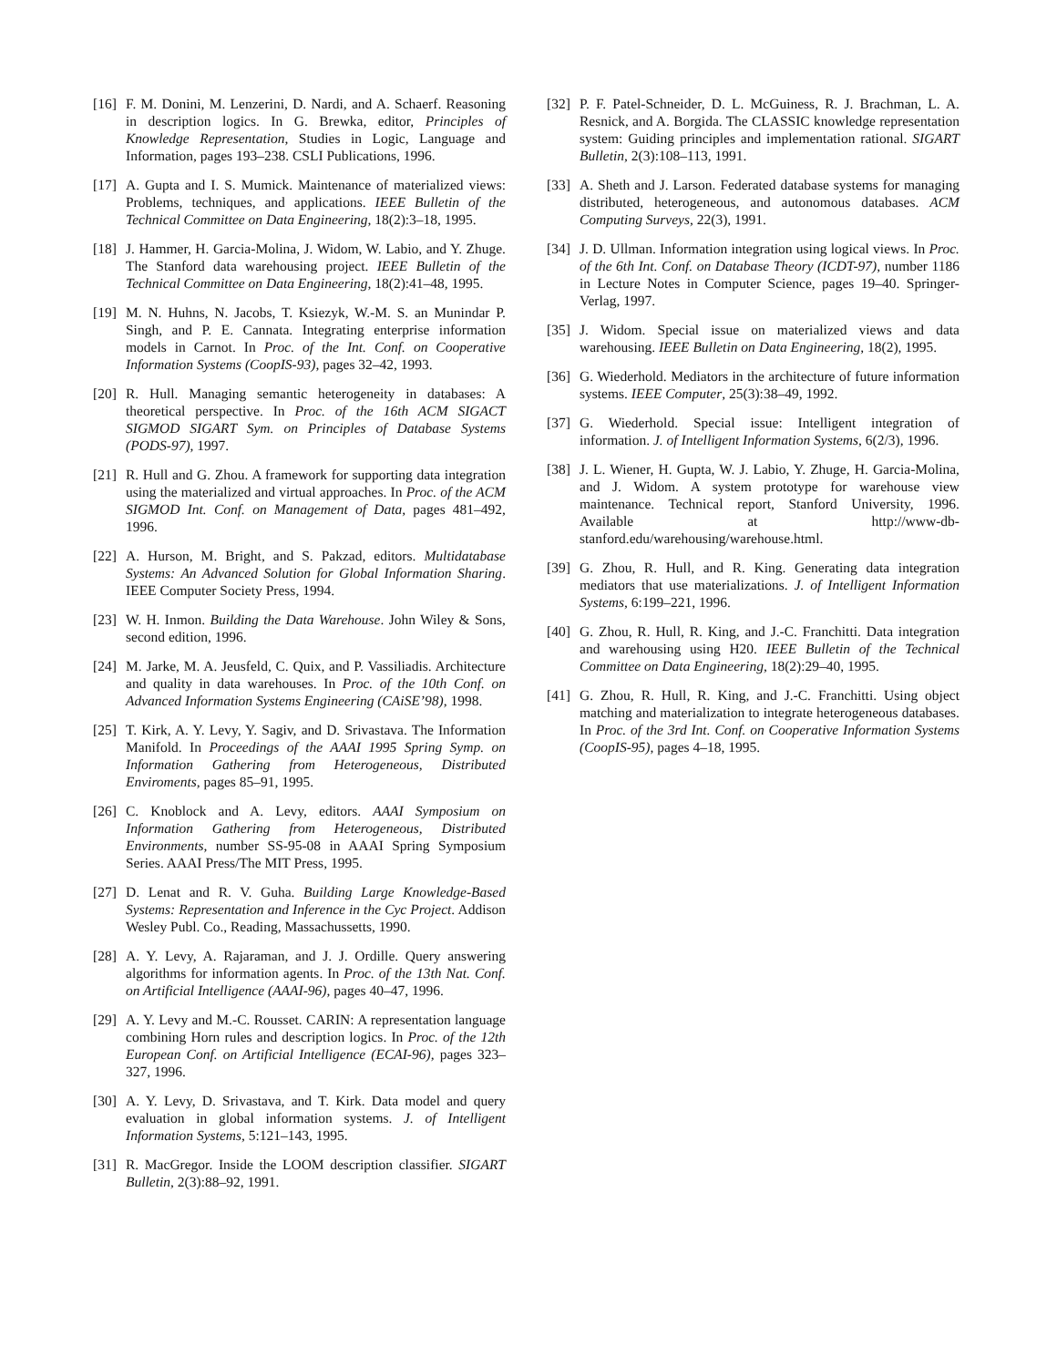[16] F. M. Donini, M. Lenzerini, D. Nardi, and A. Schaerf. Reasoning in description logics. In G. Brewka, editor, Principles of Knowledge Representation, Studies in Logic, Language and Information, pages 193–238. CSLI Publications, 1996.
[17] A. Gupta and I. S. Mumick. Maintenance of materialized views: Problems, techniques, and applications. IEEE Bulletin of the Technical Committee on Data Engineering, 18(2):3–18, 1995.
[18] J. Hammer, H. Garcia-Molina, J. Widom, W. Labio, and Y. Zhuge. The Stanford data warehousing project. IEEE Bulletin of the Technical Committee on Data Engineering, 18(2):41–48, 1995.
[19] M. N. Huhns, N. Jacobs, T. Ksiezyk, W.-M. S. an Munindar P. Singh, and P. E. Cannata. Integrating enterprise information models in Carnot. In Proc. of the Int. Conf. on Cooperative Information Systems (CoopIS-93), pages 32–42, 1993.
[20] R. Hull. Managing semantic heterogeneity in databases: A theoretical perspective. In Proc. of the 16th ACM SIGACT SIGMOD SIGART Sym. on Principles of Database Systems (PODS-97), 1997.
[21] R. Hull and G. Zhou. A framework for supporting data integration using the materialized and virtual approaches. In Proc. of the ACM SIGMOD Int. Conf. on Management of Data, pages 481–492, 1996.
[22] A. Hurson, M. Bright, and S. Pakzad, editors. Multidatabase Systems: An Advanced Solution for Global Information Sharing. IEEE Computer Society Press, 1994.
[23] W. H. Inmon. Building the Data Warehouse. John Wiley & Sons, second edition, 1996.
[24] M. Jarke, M. A. Jeusfeld, C. Quix, and P. Vassiliadis. Architecture and quality in data warehouses. In Proc. of the 10th Conf. on Advanced Information Systems Engineering (CAiSE’98), 1998.
[25] T. Kirk, A. Y. Levy, Y. Sagiv, and D. Srivastava. The Information Manifold. In Proceedings of the AAAI 1995 Spring Symp. on Information Gathering from Heterogeneous, Distributed Enviroments, pages 85–91, 1995.
[26] C. Knoblock and A. Levy, editors. AAAI Symposium on Information Gathering from Heterogeneous, Distributed Environments, number SS-95-08 in AAAI Spring Symposium Series. AAAI Press/The MIT Press, 1995.
[27] D. Lenat and R. V. Guha. Building Large Knowledge-Based Systems: Representation and Inference in the Cyc Project. Addison Wesley Publ. Co., Reading, Massachussetts, 1990.
[28] A. Y. Levy, A. Rajaraman, and J. J. Ordille. Query answering algorithms for information agents. In Proc. of the 13th Nat. Conf. on Artificial Intelligence (AAAI-96), pages 40–47, 1996.
[29] A. Y. Levy and M.-C. Rousset. CARIN: A representation language combining Horn rules and description logics. In Proc. of the 12th European Conf. on Artificial Intelligence (ECAI-96), pages 323–327, 1996.
[30] A. Y. Levy, D. Srivastava, and T. Kirk. Data model and query evaluation in global information systems. J. of Intelligent Information Systems, 5:121–143, 1995.
[31] R. MacGregor. Inside the LOOM description classifier. SIGART Bulletin, 2(3):88–92, 1991.
[32] P. F. Patel-Schneider, D. L. McGuiness, R. J. Brachman, L. A. Resnick, and A. Borgida. The CLASSIC knowledge representation system: Guiding principles and implementation rational. SIGART Bulletin, 2(3):108–113, 1991.
[33] A. Sheth and J. Larson. Federated database systems for managing distributed, heterogeneous, and autonomous databases. ACM Computing Surveys, 22(3), 1991.
[34] J. D. Ullman. Information integration using logical views. In Proc. of the 6th Int. Conf. on Database Theory (ICDT-97), number 1186 in Lecture Notes in Computer Science, pages 19–40. Springer-Verlag, 1997.
[35] J. Widom. Special issue on materialized views and data warehousing. IEEE Bulletin on Data Engineering, 18(2), 1995.
[36] G. Wiederhold. Mediators in the architecture of future information systems. IEEE Computer, 25(3):38–49, 1992.
[37] G. Wiederhold. Special issue: Intelligent integration of information. J. of Intelligent Information Systems, 6(2/3), 1996.
[38] J. L. Wiener, H. Gupta, W. J. Labio, Y. Zhuge, H. Garcia-Molina, and J. Widom. A system prototype for warehouse view maintenance. Technical report, Stanford University, 1996. Available at http://www-db-stanford.edu/warehousing/warehouse.html.
[39] G. Zhou, R. Hull, and R. King. Generating data integration mediators that use materializations. J. of Intelligent Information Systems, 6:199–221, 1996.
[40] G. Zhou, R. Hull, R. King, and J.-C. Franchitti. Data integration and warehousing using H20. IEEE Bulletin of the Technical Committee on Data Engineering, 18(2):29–40, 1995.
[41] G. Zhou, R. Hull, R. King, and J.-C. Franchitti. Using object matching and materialization to integrate heterogeneous databases. In Proc. of the 3rd Int. Conf. on Cooperative Information Systems (CoopIS-95), pages 4–18, 1995.